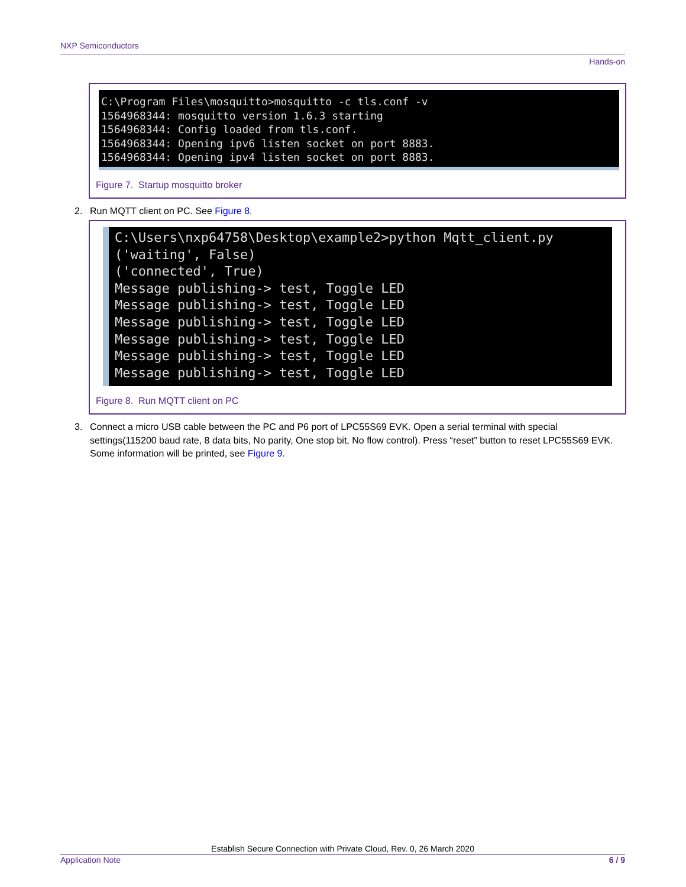NXP Semiconductors
Hands-on
C:\Program Files\mosquitto>mosquitto -c tls.conf -v 1564968344: mosquitto version 1.6.3 starting 1564968344: Config loaded from tls.conf. 1564968344: Opening ipv6 listen socket on port 8883. 1564968344: Opening ipv4 listen socket on port 8883.
Figure 7. Startup mosquitto broker
2. Run MQTT client on PC. See Figure 8.
C:\Users\nxp64758\Desktop\example2>python Mqtt_client.py ('waiting', False) ('connected', True) Message publishing-> test, Toggle LED Message publishing-> test, Toggle LED Message publishing-> test, Toggle LED Message publishing-> test, Toggle LED Message publishing-> test, Toggle LED Message publishing-> test, Toggle LED
Figure 8. Run MQTT client on PC
3. Connect a micro USB cable between the PC and P6 port of LPC55S69 EVK. Open a serial terminal with special settings(115200 baud rate, 8 data bits, No parity, One stop bit, No flow control). Press “reset” button to reset LPC55S69 EVK. Some information will be printed, see Figure 9.
Establish Secure Connection with Private Cloud, Rev. 0, 26 March 2020
Application Note 6 / 9